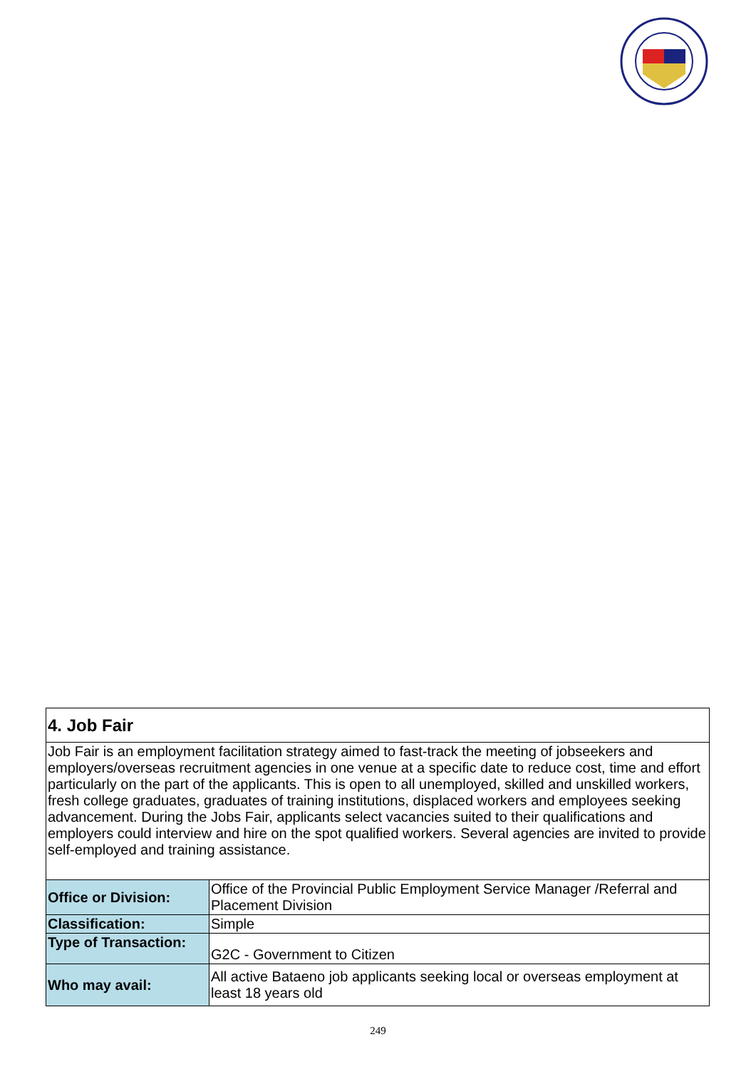| 4. Job Fair | |
| Job Fair is an employment facilitation strategy aimed to fast-track the meeting of jobseekers and employers/overseas recruitment agencies in one venue at a specific date to reduce cost, time and effort particularly on the part of the applicants. This is open to all unemployed, skilled and unskilled workers, fresh college graduates, graduates of training institutions, displaced workers and employees seeking advancement. During the Jobs Fair, applicants select vacancies suited to their qualifications and employers could interview and hire on the spot qualified workers. Several agencies are invited to provide self-employed and training assistance. | |
| Office or Division: | Office of the Provincial Public Employment Service Manager /Referral and Placement Division |
| Classification: | Simple |
| Type of Transaction: | G2C - Government to Citizen |
| Who may avail: | All active Bataeno job applicants seeking local or overseas employment at least 18 years old |
249